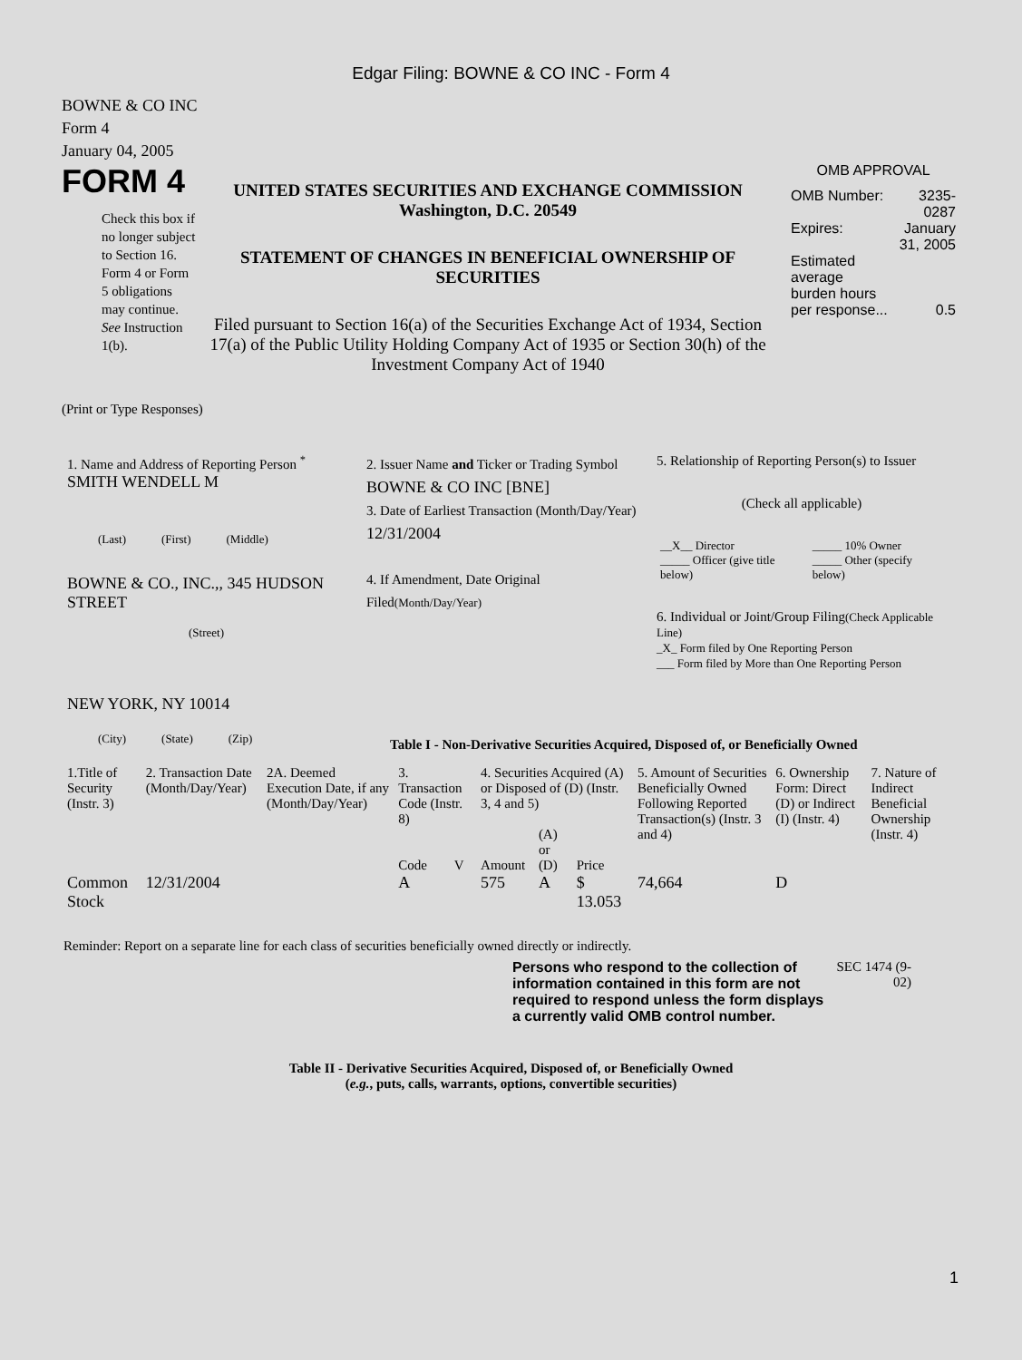Edgar Filing: BOWNE & CO INC - Form 4
BOWNE & CO INC
Form 4
January 04, 2005
FORM 4
Check this box if no longer subject to Section 16. Form 4 or Form 5 obligations may continue. See Instruction 1(b).
UNITED STATES SECURITIES AND EXCHANGE COMMISSION
Washington, D.C. 20549
STATEMENT OF CHANGES IN BENEFICIAL OWNERSHIP OF SECURITIES
Filed pursuant to Section 16(a) of the Securities Exchange Act of 1934, Section 17(a) of the Public Utility Holding Company Act of 1935 or Section 30(h) of the Investment Company Act of 1940
OMB APPROVAL
| OMB Number: | 3235-0287 |
| Expires: | January 31, 2005 |
| Estimated average burden hours per response... | 0.5 |
(Print or Type Responses)
1. Name and Address of Reporting Person <sup>*</sup>
SMITH WENDELL M
(Last) (First) (Middle)
BOWNE & CO., INC.,, 345 HUDSON STREET
(Street)
NEW YORK, NY 10014
(City) (State) (Zip)
2. Issuer Name and Ticker or Trading Symbol
BOWNE & CO INC [BNE]
3. Date of Earliest Transaction (Month/Day/Year)
12/31/2004
4. If Amendment, Date Original Filed(Month/Day/Year)
5. Relationship of Reporting Person(s) to Issuer
(Check all applicable)
| __X__ Director | _____ 10% Owner |
| _____ Officer (give title below) | _____ Other (specify below) |
6. Individual or Joint/Group Filing(Check Applicable Line)
_X_ Form filed by One Reporting Person
___ Form filed by More than One Reporting Person
Table I - Non-Derivative Securities Acquired, Disposed of, or Beneficially Owned
| 1.Title of Security (Instr. 3) | 2. Transaction Date (Month/Day/Year) | 2A. Deemed Execution Date, if any (Month/Day/Year) | 3. Transaction Code (Instr. 8) | | 4. Securities Acquired (A) or Disposed of (D) (Instr. 3, 4 and 5) | | | 5. Amount of Securities Beneficially Owned Following Reported Transaction(s) (Instr. 3 and 4) | 6. Ownership Form: Direct (D) or Indirect (I) (Instr. 4) | 7. Nature of Indirect Beneficial Ownership (Instr. 4) |
| --- | --- | --- | --- | --- | --- | --- | --- | --- | --- | --- |
| | | | Code | V | Amount | (A) or (D) | Price | | | |
| Common Stock | 12/31/2004 | | A | | 575 | A | $ 13.053 | 74,664 | D | |
Reminder: Report on a separate line for each class of securities beneficially owned directly or indirectly.
Persons who respond to the collection of information contained in this form are not required to respond unless the form displays a currently valid OMB control number.
SEC 1474 (9-02)
Table II - Derivative Securities Acquired, Disposed of, or Beneficially Owned
(e.g., puts, calls, warrants, options, convertible securities)
1